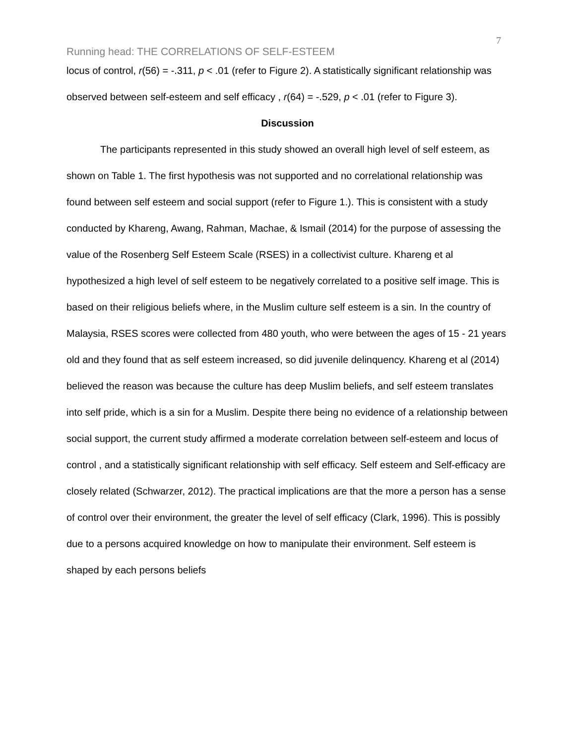7
Running head: THE CORRELATIONS OF SELF-ESTEEM
locus of control, r(56) = -.311, p < .01 (refer to Figure 2). A statistically significant relationship was observed between self-esteem and self efficacy , r(64) = -.529, p < .01 (refer to Figure 3).
Discussion
The participants represented in this study showed an overall high level of self esteem, as shown on Table 1. The first hypothesis was not supported and no correlational relationship was found between self esteem and social support (refer to Figure 1.). This is consistent with a study conducted by Khareng, Awang, Rahman, Machae, & Ismail (2014) for the purpose of assessing the value of the Rosenberg Self Esteem Scale (RSES) in a collectivist culture. Khareng et al hypothesized a high level of self esteem to be negatively correlated to a positive self image. This is based on their religious beliefs where, in the Muslim culture self esteem is a sin. In the country of Malaysia, RSES scores were collected from 480 youth, who were between the ages of 15 - 21 years old and they found that as self esteem increased, so did juvenile delinquency. Khareng et al (2014) believed the reason was because the culture has deep Muslim beliefs, and self esteem translates into self pride, which is a sin for a Muslim. Despite there being no evidence of a relationship between social support, the current study affirmed a moderate correlation between self-esteem and locus of control , and a statistically significant relationship with self efficacy. Self esteem and Self-efficacy are closely related (Schwarzer, 2012). The practical implications are that the more a person has a sense of control over their environment, the greater the level of self efficacy (Clark, 1996). This is possibly due to a persons acquired knowledge on how to manipulate their environment. Self esteem is shaped by each persons beliefs